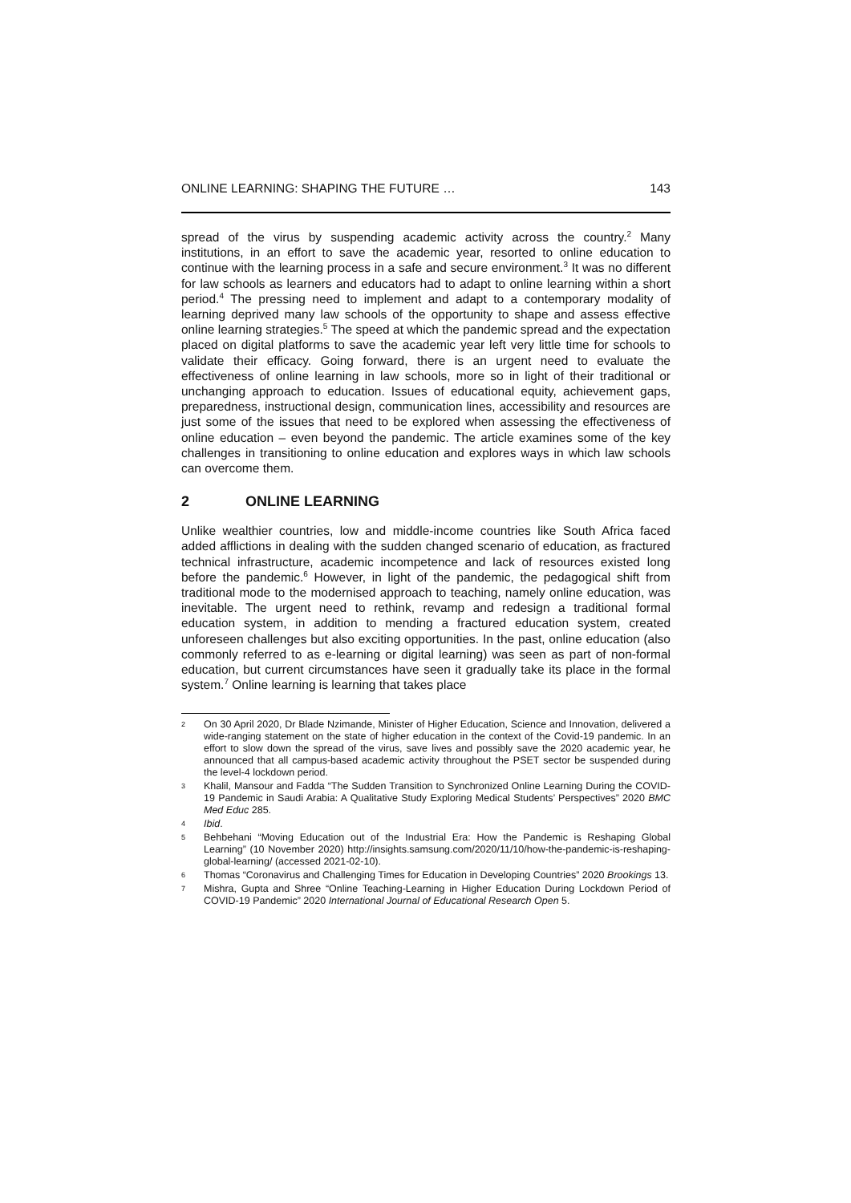ONLINE LEARNING: SHAPING THE FUTURE … 143
spread of the virus by suspending academic activity across the country.<sup>2</sup> Many institutions, in an effort to save the academic year, resorted to online education to continue with the learning process in a safe and secure environment.<sup>3</sup> It was no different for law schools as learners and educators had to adapt to online learning within a short period.<sup>4</sup> The pressing need to implement and adapt to a contemporary modality of learning deprived many law schools of the opportunity to shape and assess effective online learning strategies.<sup>5</sup> The speed at which the pandemic spread and the expectation placed on digital platforms to save the academic year left very little time for schools to validate their efficacy. Going forward, there is an urgent need to evaluate the effectiveness of online learning in law schools, more so in light of their traditional or unchanging approach to education. Issues of educational equity, achievement gaps, preparedness, instructional design, communication lines, accessibility and resources are just some of the issues that need to be explored when assessing the effectiveness of online education – even beyond the pandemic. The article examines some of the key challenges in transitioning to online education and explores ways in which law schools can overcome them.
2 ONLINE LEARNING
Unlike wealthier countries, low and middle-income countries like South Africa faced added afflictions in dealing with the sudden changed scenario of education, as fractured technical infrastructure, academic incompetence and lack of resources existed long before the pandemic.<sup>6</sup> However, in light of the pandemic, the pedagogical shift from traditional mode to the modernised approach to teaching, namely online education, was inevitable. The urgent need to rethink, revamp and redesign a traditional formal education system, in addition to mending a fractured education system, created unforeseen challenges but also exciting opportunities. In the past, online education (also commonly referred to as e-learning or digital learning) was seen as part of non-formal education, but current circumstances have seen it gradually take its place in the formal system.<sup>7</sup> Online learning is learning that takes place
2 On 30 April 2020, Dr Blade Nzimande, Minister of Higher Education, Science and Innovation, delivered a wide-ranging statement on the state of higher education in the context of the Covid-19 pandemic. In an effort to slow down the spread of the virus, save lives and possibly save the 2020 academic year, he announced that all campus-based academic activity throughout the PSET sector be suspended during the level-4 lockdown period.
3 Khalil, Mansour and Fadda “The Sudden Transition to Synchronized Online Learning During the COVID-19 Pandemic in Saudi Arabia: A Qualitative Study Exploring Medical Students’ Perspectives” 2020 BMC Med Educ 285.
4 Ibid.
5 Behbehani “Moving Education out of the Industrial Era: How the Pandemic is Reshaping Global Learning” (10 November 2020) http://insights.samsung.com/2020/11/10/how-the-pandemic-is-reshaping-global-learning/ (accessed 2021-02-10).
6 Thomas “Coronavirus and Challenging Times for Education in Developing Countries” 2020 Brookings 13.
7 Mishra, Gupta and Shree “Online Teaching-Learning in Higher Education During Lockdown Period of COVID-19 Pandemic” 2020 International Journal of Educational Research Open 5.